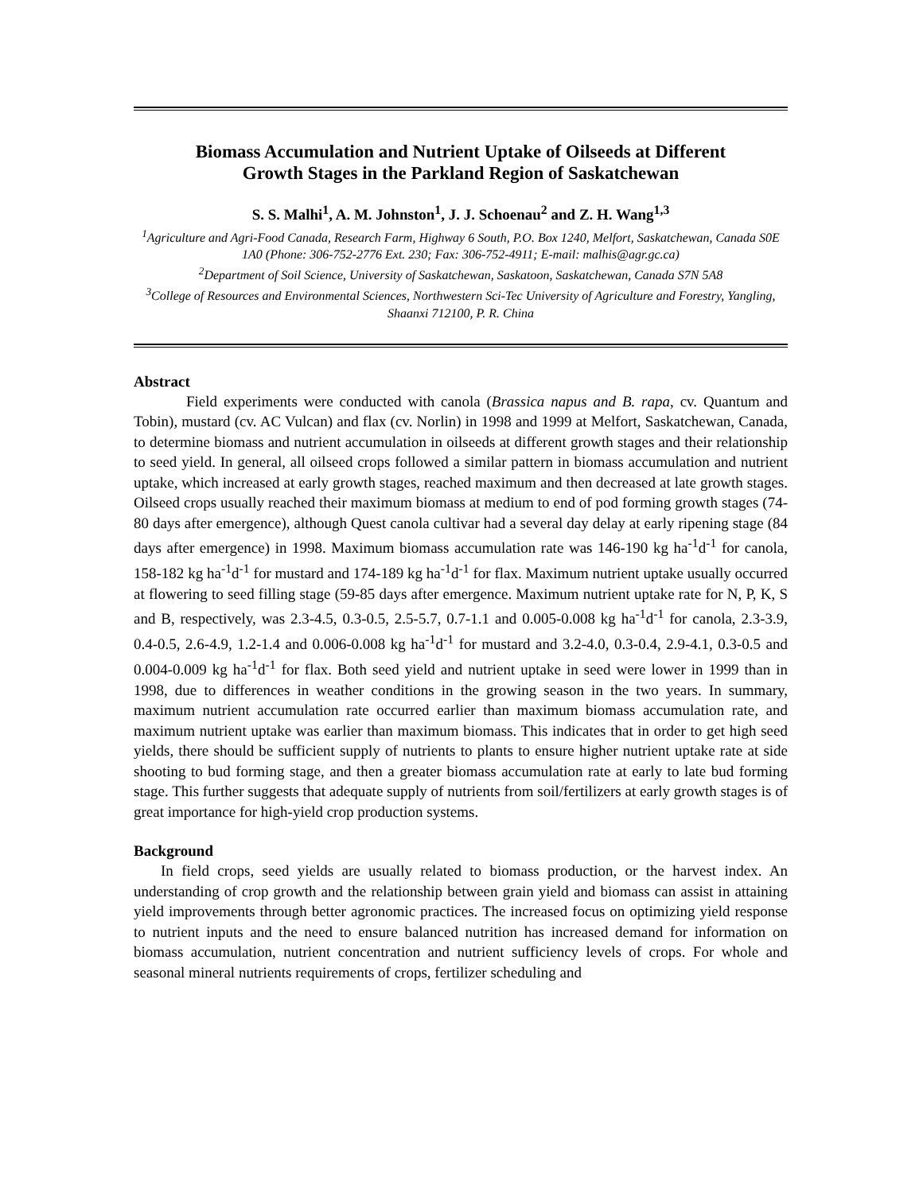Biomass Accumulation and Nutrient Uptake of Oilseeds at Different
Growth Stages in the Parkland Region of Saskatchewan
S. S. Malhi<sup>1</sup>, A. M. Johnston<sup>1</sup>, J. J. Schoenau<sup>2</sup> and Z. H. Wang<sup>1,3</sup>
<sup>1</sup> Agriculture and Agri-Food Canada, Research Farm, Highway 6 South, P.O. Box 1240, Melfort, Saskatchewan, Canada S0E 1A0 (Phone: 306-752-2776 Ext. 230; Fax: 306-752-4911; E-mail: malhis@agr.gc.ca)
<sup>2</sup> Department of Soil Science, University of Saskatchewan, Saskatoon, Saskatchewan, Canada S7N 5A8
<sup>3</sup> College of Resources and Environmental Sciences, Northwestern Sci-Tec University of Agriculture and Forestry, Yangling, Shaanxi 712100, P. R. China
Abstract
Field experiments were conducted with canola (Brassica napus and B. rapa, cv. Quantum and Tobin), mustard (cv. AC Vulcan) and flax (cv. Norlin) in 1998 and 1999 at Melfort, Saskatchewan, Canada, to determine biomass and nutrient accumulation in oilseeds at different growth stages and their relationship to seed yield. In general, all oilseed crops followed a similar pattern in biomass accumulation and nutrient uptake, which increased at early growth stages, reached maximum and then decreased at late growth stages. Oilseed crops usually reached their maximum biomass at medium to end of pod forming growth stages (74-80 days after emergence), although Quest canola cultivar had a several day delay at early ripening stage (84 days after emergence) in 1998. Maximum biomass accumulation rate was 146-190 kg ha<sup>-1</sup>d<sup>-1</sup> for canola, 158-182 kg ha<sup>-1</sup>d<sup>-1</sup> for mustard and 174-189 kg ha<sup>-1</sup>d<sup>-1</sup> for flax. Maximum nutrient uptake usually occurred at flowering to seed filling stage (59-85 days after emergence. Maximum nutrient uptake rate for N, P, K, S and B, respectively, was 2.3-4.5, 0.3-0.5, 2.5-5.7, 0.7-1.1 and 0.005-0.008 kg ha<sup>-1</sup>d<sup>-1</sup> for canola, 2.3-3.9, 0.4-0.5, 2.6-4.9, 1.2-1.4 and 0.006-0.008 kg ha<sup>-1</sup>d<sup>-1</sup> for mustard and 3.2-4.0, 0.3-0.4, 2.9-4.1, 0.3-0.5 and 0.004-0.009 kg ha<sup>-1</sup>d<sup>-1</sup> for flax. Both seed yield and nutrient uptake in seed were lower in 1999 than in 1998, due to differences in weather conditions in the growing season in the two years. In summary, maximum nutrient accumulation rate occurred earlier than maximum biomass accumulation rate, and maximum nutrient uptake was earlier than maximum biomass. This indicates that in order to get high seed yields, there should be sufficient supply of nutrients to plants to ensure higher nutrient uptake rate at side shooting to bud forming stage, and then a greater biomass accumulation rate at early to late bud forming stage. This further suggests that adequate supply of nutrients from soil/fertilizers at early growth stages is of great importance for high-yield crop production systems.
Background
In field crops, seed yields are usually related to biomass production, or the harvest index. An understanding of crop growth and the relationship between grain yield and biomass can assist in attaining yield improvements through better agronomic practices. The increased focus on optimizing yield response to nutrient inputs and the need to ensure balanced nutrition has increased demand for information on biomass accumulation, nutrient concentration and nutrient sufficiency levels of crops. For whole and seasonal mineral nutrients requirements of crops, fertilizer scheduling and